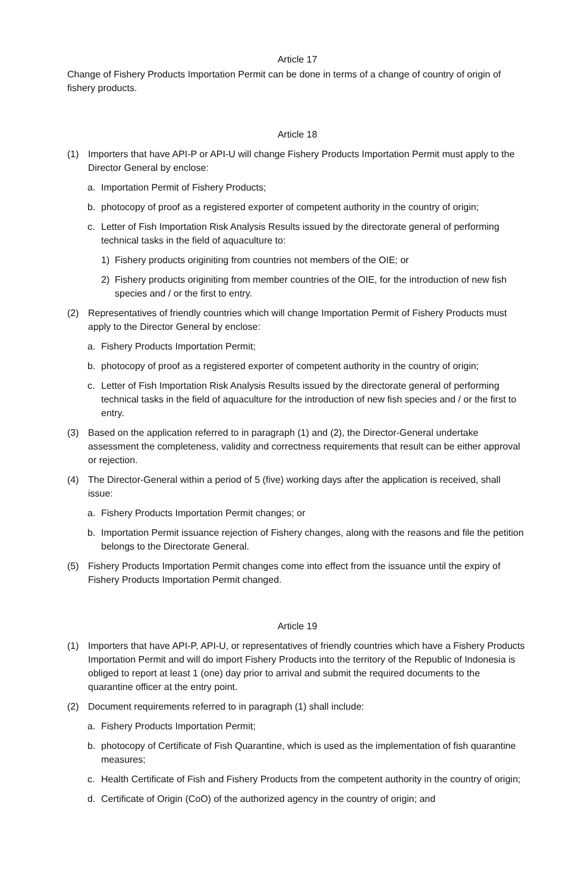Article 17
Change of Fishery Products Importation Permit can be done in terms of a change of country of origin of fishery products.
Article 18
(1) Importers that have API-P or API-U will change Fishery Products Importation Permit must apply to the Director General by enclose:
a. Importation Permit of Fishery Products;
b. photocopy of proof as a registered exporter of competent authority in the country of origin;
c. Letter of Fish Importation Risk Analysis Results issued by the directorate general of performing technical tasks in the field of aquaculture to:
1) Fishery products originiting from countries not members of the OIE; or
2) Fishery products originiting from member countries of the OIE, for the introduction of new fish species and / or the first to entry.
(2) Representatives of friendly countries which will change Importation Permit of Fishery Products must apply to the Director General by enclose:
a. Fishery Products Importation Permit;
b. photocopy of proof as a registered exporter of competent authority in the country of origin;
c. Letter of Fish Importation Risk Analysis Results issued by the directorate general of performing technical tasks in the field of aquaculture for the introduction of new fish species and / or the first to entry.
(3) Based on the application referred to in paragraph (1) and (2), the Director-General undertake assessment the completeness, validity and correctness requirements that result can be either approval or rejection.
(4) The Director-General within a period of 5 (five) working days after the application is received, shall issue:
a. Fishery Products Importation Permit changes; or
b. Importation Permit issuance rejection of Fishery changes, along with the reasons and file the petition belongs to the Directorate General.
(5) Fishery Products Importation Permit changes come into effect from the issuance until the expiry of Fishery Products Importation Permit changed.
Article 19
(1) Importers that have API-P, API-U, or representatives of friendly countries which have a Fishery Products Importation Permit and will do import Fishery Products into the territory of the Republic of Indonesia is obliged to report at least 1 (one) day prior to arrival and submit the required documents to the quarantine officer at the entry point.
(2) Document requirements referred to in paragraph (1) shall include:
a. Fishery Products Importation Permit;
b. photocopy of Certificate of Fish Quarantine, which is used as the implementation of fish quarantine measures;
c. Health Certificate of Fish and Fishery Products from the competent authority in the country of origin;
d. Certificate of Origin (CoO) of the authorized agency in the country of origin; and